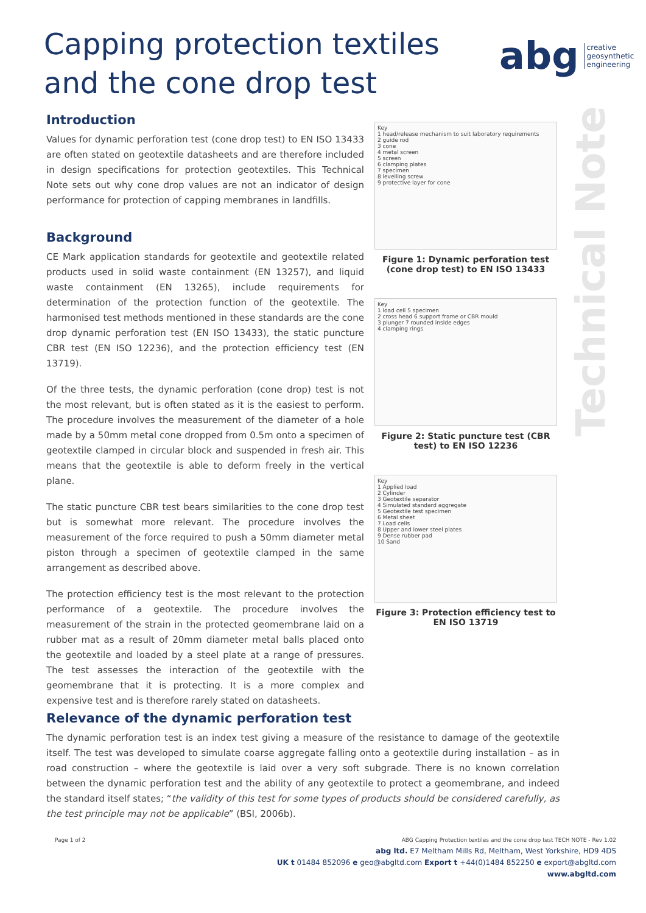Capping protection textiles and the cone drop test
abg creative
geosynthetic
engineering
Technical Note
Introduction
Values for dynamic perforation test (cone drop test) to EN ISO 13433 are often stated on geotextile datasheets and are therefore included in design specifications for protection geotextiles. This Technical Note sets out why cone drop values are not an indicator of design performance for protection of capping membranes in landfills.
Background
CE Mark application standards for geotextile and geotextile related products used in solid waste containment (EN 13257), and liquid waste containment (EN 13265), include requirements for determination of the protection function of the geotextile. The harmonised test methods mentioned in these standards are the cone drop dynamic perforation test (EN ISO 13433), the static puncture CBR test (EN ISO 12236), and the protection efficiency test (EN 13719).
Of the three tests, the dynamic perforation (cone drop) test is not the most relevant, but is often stated as it is the easiest to perform. The procedure involves the measurement of the diameter of a hole made by a 50mm metal cone dropped from 0.5m onto a specimen of geotextile clamped in circular block and suspended in fresh air. This means that the geotextile is able to deform freely in the vertical plane.
The static puncture CBR test bears similarities to the cone drop test but is somewhat more relevant. The procedure involves the measurement of the force required to push a 50mm diameter metal piston through a specimen of geotextile clamped in the same arrangement as described above.
The protection efficiency test is the most relevant to the protection performance of a geotextile. The procedure involves the measurement of the strain in the protected geomembrane laid on a rubber mat as a result of 20mm diameter metal balls placed onto the geotextile and loaded by a steel plate at a range of pressures. The test assesses the interaction of the geotextile with the geomembrane that it is protecting. It is a more complex and expensive test and is therefore rarely stated on datasheets.
Key
1 head/release mechanism to suit laboratory requirements
2 guide rod
3 cone
4 metal screen
5 screen
6 clamping plates
7 specimen
8 levelling screw
9 protective layer for cone
Figure 1: Dynamic perforation test (cone drop test) to EN ISO 13433
Key
1 load cell 5 specimen
2 cross head 6 support frame or CBR mould
3 plunger 7 rounded inside edges
4 clamping rings
Figure 2: Static puncture test (CBR test) to EN ISO 12236
Key
1 Applied load
2 Cylinder
3 Geotextile separator
4 Simulated standard aggregate
5 Geotextile test specimen
6 Metal sheet
7 Load cells
8 Upper and lower steel plates
9 Dense rubber pad
10 Sand
Figure 3: Protection efficiency test to EN ISO 13719
Relevance of the dynamic perforation test
The dynamic perforation test is an index test giving a measure of the resistance to damage of the geotextile itself. The test was developed to simulate coarse aggregate falling onto a geotextile during installation – as in road construction – where the geotextile is laid over a very soft subgrade. There is no known correlation between the dynamic perforation test and the ability of any geotextile to protect a geomembrane, and indeed the standard itself states; “the validity of this test for some types of products should be considered carefully, as the test principle may not be applicable” (BSI, 2006b).
Page 1 of 2 ABG Capping Protection textiles and the cone drop test TECH NOTE - Rev 1.02
abg ltd. E7 Meltham Mills Rd, Meltham, West Yorkshire, HD9 4DS
UK t 01484 852096 e geo@abgltd.com Export t +44(0)1484 852250 e export@abgltd.com
www.abgltd.com